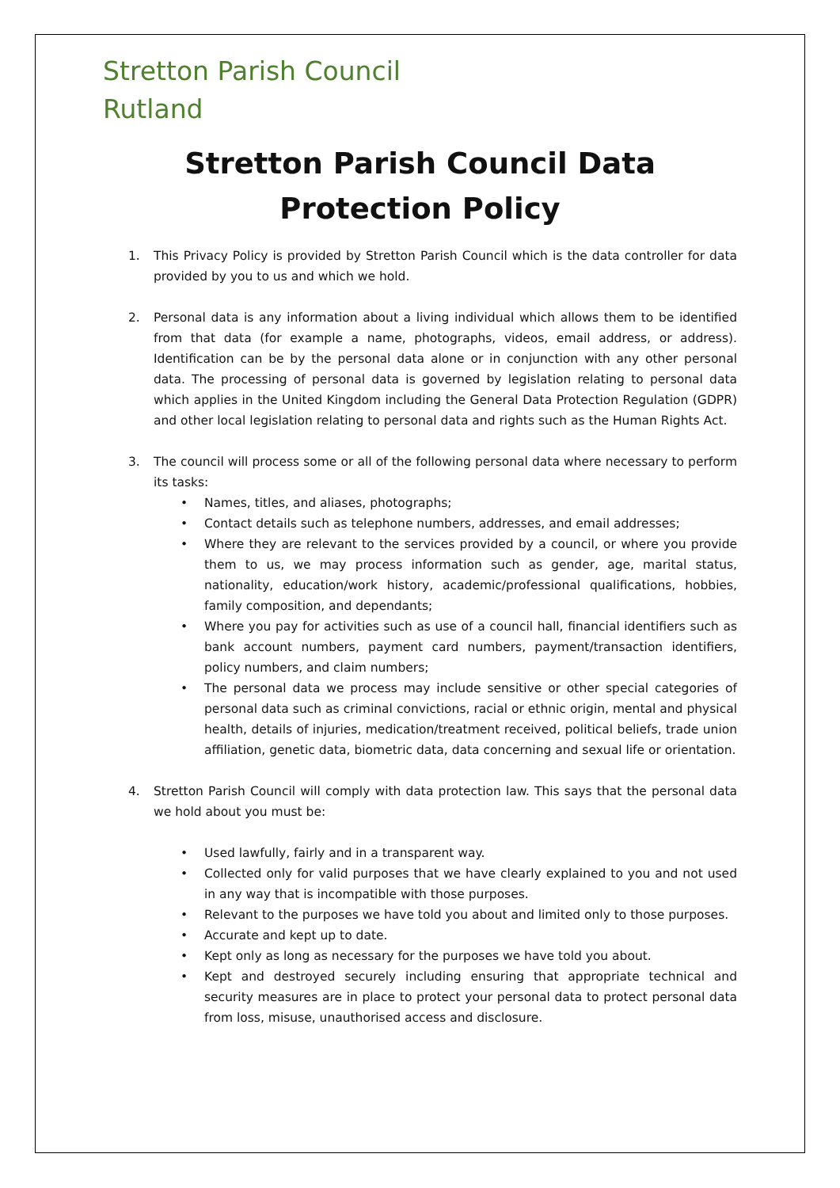Stretton Parish Council
Rutland
Stretton Parish Council Data Protection Policy
1. This Privacy Policy is provided by Stretton Parish Council which is the data controller for data provided by you to us and which we hold.
2. Personal data is any information about a living individual which allows them to be identified from that data (for example a name, photographs, videos, email address, or address). Identification can be by the personal data alone or in conjunction with any other personal data. The processing of personal data is governed by legislation relating to personal data which applies in the United Kingdom including the General Data Protection Regulation (GDPR) and other local legislation relating to personal data and rights such as the Human Rights Act.
3. The council will process some or all of the following personal data where necessary to perform its tasks:
• Names, titles, and aliases, photographs;
• Contact details such as telephone numbers, addresses, and email addresses;
• Where they are relevant to the services provided by a council, or where you provide them to us, we may process information such as gender, age, marital status, nationality, education/work history, academic/professional qualifications, hobbies, family composition, and dependants;
• Where you pay for activities such as use of a council hall, financial identifiers such as bank account numbers, payment card numbers, payment/transaction identifiers, policy numbers, and claim numbers;
• The personal data we process may include sensitive or other special categories of personal data such as criminal convictions, racial or ethnic origin, mental and physical health, details of injuries, medication/treatment received, political beliefs, trade union affiliation, genetic data, biometric data, data concerning and sexual life or orientation.
4. Stretton Parish Council will comply with data protection law. This says that the personal data we hold about you must be:
• Used lawfully, fairly and in a transparent way.
• Collected only for valid purposes that we have clearly explained to you and not used in any way that is incompatible with those purposes.
• Relevant to the purposes we have told you about and limited only to those purposes.
• Accurate and kept up to date.
• Kept only as long as necessary for the purposes we have told you about.
• Kept and destroyed securely including ensuring that appropriate technical and security measures are in place to protect your personal data to protect personal data from loss, misuse, unauthorised access and disclosure.